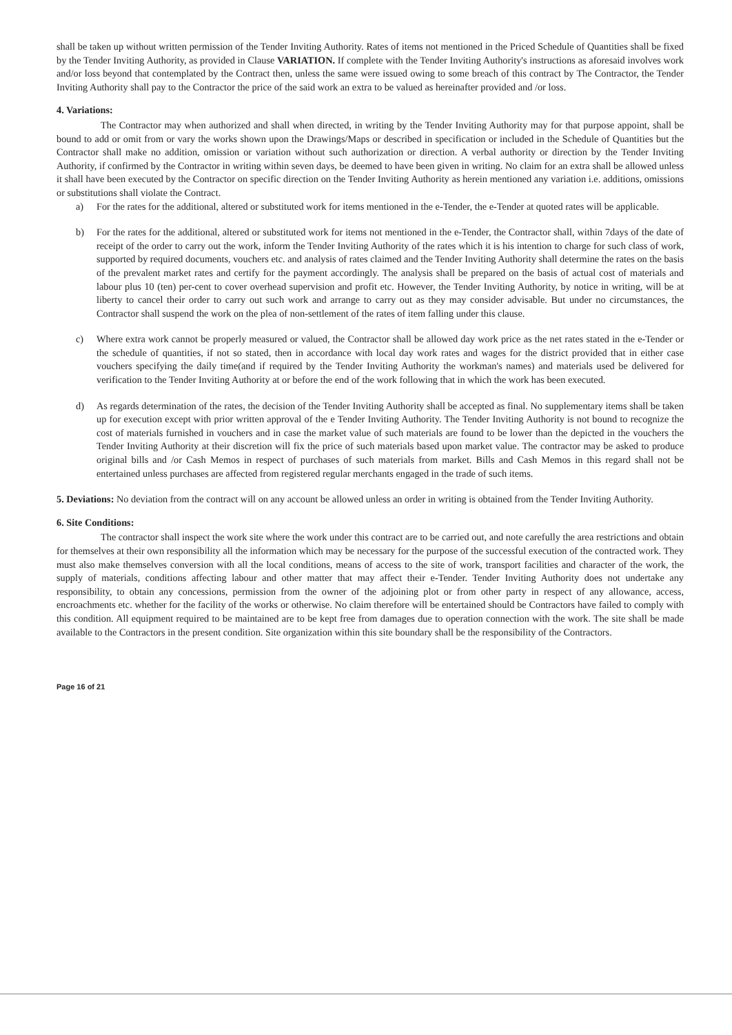shall be taken up without written permission of the Tender Inviting Authority. Rates of items not mentioned in the Priced Schedule of Quantities shall be fixed by the Tender Inviting Authority, as provided in Clause VARIATION. If complete with the Tender Inviting Authority's instructions as aforesaid involves work and/or loss beyond that contemplated by the Contract then, unless the same were issued owing to some breach of this contract by The Contractor, the Tender Inviting Authority shall pay to the Contractor the price of the said work an extra to be valued as hereinafter provided and /or loss.
4. Variations:
The Contractor may when authorized and shall when directed, in writing by the Tender Inviting Authority may for that purpose appoint, shall be bound to add or omit from or vary the works shown upon the Drawings/Maps or described in specification or included in the Schedule of Quantities but the Contractor shall make no addition, omission or variation without such authorization or direction. A verbal authority or direction by the Tender Inviting Authority, if confirmed by the Contractor in writing within seven days, be deemed to have been given in writing. No claim for an extra shall be allowed unless it shall have been executed by the Contractor on specific direction on the Tender Inviting Authority as herein mentioned any variation i.e. additions, omissions or substitutions shall violate the Contract.
a) For the rates for the additional, altered or substituted work for items mentioned in the e-Tender, the e-Tender at quoted rates will be applicable.
b) For the rates for the additional, altered or substituted work for items not mentioned in the e-Tender, the Contractor shall, within 7days of the date of receipt of the order to carry out the work, inform the Tender Inviting Authority of the rates which it is his intention to charge for such class of work, supported by required documents, vouchers etc. and analysis of rates claimed and the Tender Inviting Authority shall determine the rates on the basis of the prevalent market rates and certify for the payment accordingly. The analysis shall be prepared on the basis of actual cost of materials and labour plus 10 (ten) per-cent to cover overhead supervision and profit etc. However, the Tender Inviting Authority, by notice in writing, will be at liberty to cancel their order to carry out such work and arrange to carry out as they may consider advisable. But under no circumstances, the Contractor shall suspend the work on the plea of non-settlement of the rates of item falling under this clause.
c) Where extra work cannot be properly measured or valued, the Contractor shall be allowed day work price as the net rates stated in the e-Tender or the schedule of quantities, if not so stated, then in accordance with local day work rates and wages for the district provided that in either case vouchers specifying the daily time(and if required by the Tender Inviting Authority the workman's names) and materials used be delivered for verification to the Tender Inviting Authority at or before the end of the work following that in which the work has been executed.
d) As regards determination of the rates, the decision of the Tender Inviting Authority shall be accepted as final. No supplementary items shall be taken up for execution except with prior written approval of the e Tender Inviting Authority. The Tender Inviting Authority is not bound to recognize the cost of materials furnished in vouchers and in case the market value of such materials are found to be lower than the depicted in the vouchers the Tender Inviting Authority at their discretion will fix the price of such materials based upon market value. The contractor may be asked to produce original bills and /or Cash Memos in respect of purchases of such materials from market. Bills and Cash Memos in this regard shall not be entertained unless purchases are affected from registered regular merchants engaged in the trade of such items.
5. Deviations: No deviation from the contract will on any account be allowed unless an order in writing is obtained from the Tender Inviting Authority.
6. Site Conditions:
The contractor shall inspect the work site where the work under this contract are to be carried out, and note carefully the area restrictions and obtain for themselves at their own responsibility all the information which may be necessary for the purpose of the successful execution of the contracted work. They must also make themselves conversion with all the local conditions, means of access to the site of work, transport facilities and character of the work, the supply of materials, conditions affecting labour and other matter that may affect their e-Tender. Tender Inviting Authority does not undertake any responsibility, to obtain any concessions, permission from the owner of the adjoining plot or from other party in respect of any allowance, access, encroachments etc. whether for the facility of the works or otherwise. No claim therefore will be entertained should be Contractors have failed to comply with this condition. All equipment required to be maintained are to be kept free from damages due to operation connection with the work. The site shall be made available to the Contractors in the present condition. Site organization within this site boundary shall be the responsibility of the Contractors.
Page 16 of 21